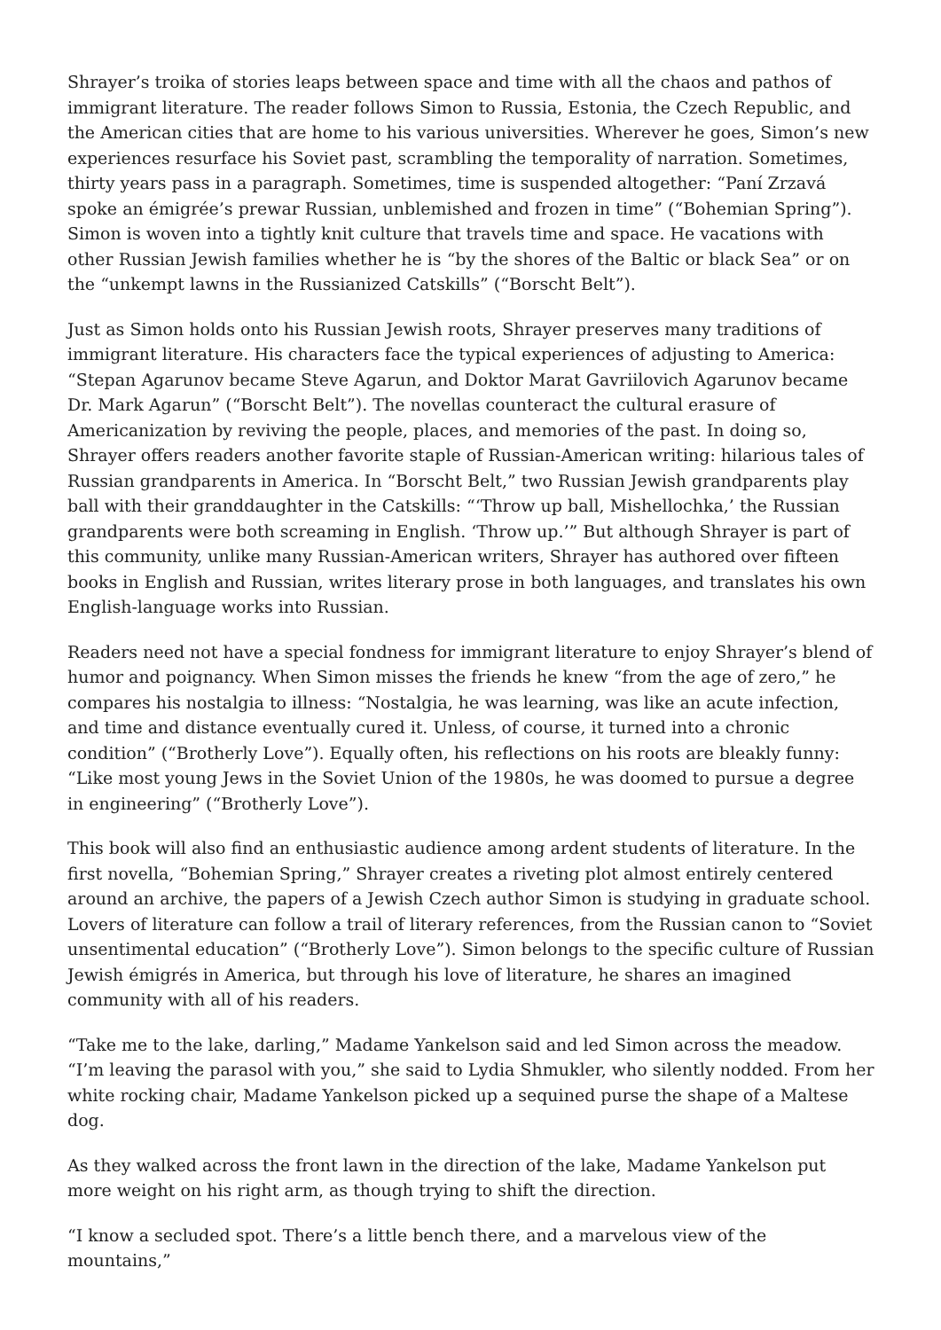Shrayer’s troika of stories leaps between space and time with all the chaos and pathos of immigrant literature. The reader follows Simon to Russia, Estonia, the Czech Republic, and the American cities that are home to his various universities. Wherever he goes, Simon’s new experiences resurface his Soviet past, scrambling the temporality of narration. Sometimes, thirty years pass in a paragraph. Sometimes, time is suspended altogether: “Paní Zrzavá spoke an émigrée’s prewar Russian, unblemished and frozen in time” (“Bohemian Spring”). Simon is woven into a tightly knit culture that travels time and space. He vacations with other Russian Jewish families whether he is “by the shores of the Baltic or black Sea” or on the “unkempt lawns in the Russianized Catskills” (“Borscht Belt”).
Just as Simon holds onto his Russian Jewish roots, Shrayer preserves many traditions of immigrant literature. His characters face the typical experiences of adjusting to America: “Stepan Agarunov became Steve Agarun, and Doktor Marat Gavriilovich Agarunov became Dr. Mark Agarun” (“Borscht Belt”). The novellas counteract the cultural erasure of Americanization by reviving the people, places, and memories of the past. In doing so, Shrayer offers readers another favorite staple of Russian-American writing: hilarious tales of Russian grandparents in America. In “Borscht Belt,” two Russian Jewish grandparents play ball with their granddaughter in the Catskills: “‘Throw up ball, Mishellochka,’ the Russian grandparents were both screaming in English. ‘Throw up.’” But although Shrayer is part of this community, unlike many Russian-American writers, Shrayer has authored over fifteen books in English and Russian, writes literary prose in both languages, and translates his own English-language works into Russian.
Readers need not have a special fondness for immigrant literature to enjoy Shrayer’s blend of humor and poignancy. When Simon misses the friends he knew “from the age of zero,” he compares his nostalgia to illness: “Nostalgia, he was learning, was like an acute infection, and time and distance eventually cured it. Unless, of course, it turned into a chronic condition” (“Brotherly Love”). Equally often, his reflections on his roots are bleakly funny: “Like most young Jews in the Soviet Union of the 1980s, he was doomed to pursue a degree in engineering” (“Brotherly Love”).
This book will also find an enthusiastic audience among ardent students of literature. In the first novella, “Bohemian Spring,” Shrayer creates a riveting plot almost entirely centered around an archive, the papers of a Jewish Czech author Simon is studying in graduate school. Lovers of literature can follow a trail of literary references, from the Russian canon to “Soviet unsentimental education” (“Brotherly Love”). Simon belongs to the specific culture of Russian Jewish émigrés in America, but through his love of literature, he shares an imagined community with all of his readers.
“Take me to the lake, darling,” Madame Yankelson said and led Simon across the meadow. “I’m leaving the parasol with you,” she said to Lydia Shmukler, who silently nodded. From her white rocking chair, Madame Yankelson picked up a sequined purse the shape of a Maltese dog.
As they walked across the front lawn in the direction of the lake, Madame Yankelson put more weight on his right arm, as though trying to shift the direction.
“I know a secluded spot. There’s a little bench there, and a marvelous view of the mountains,”